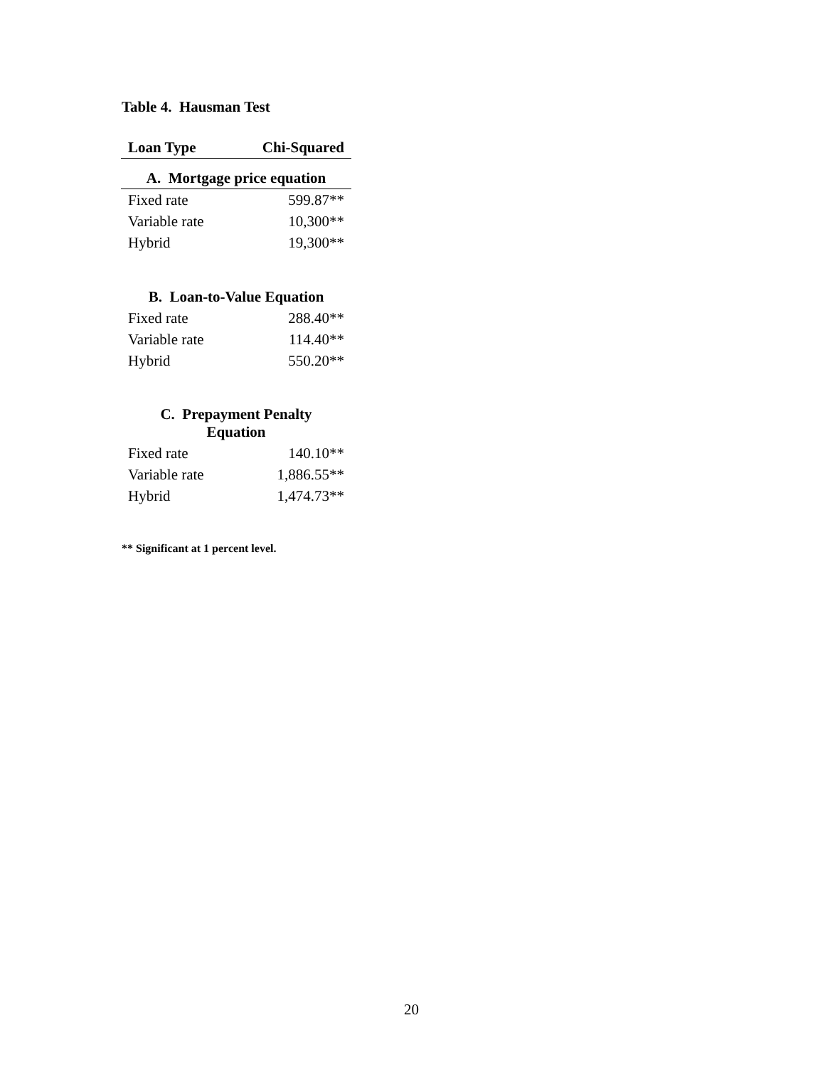Table 4. Hausman Test
| Loan Type | Chi-Squared |
| --- | --- |
| A. Mortgage price equation | |
| Fixed rate | 599.87** |
| Variable rate | 10,300** |
| Hybrid | 19,300** |
| B. Loan-to-Value Equation | |
| Fixed rate | 288.40** |
| Variable rate | 114.40** |
| Hybrid | 550.20** |
| C. Prepayment Penalty Equation | |
| Fixed rate | 140.10** |
| Variable rate | 1,886.55** |
| Hybrid | 1,474.73** |
** Significant at 1 percent level.
20